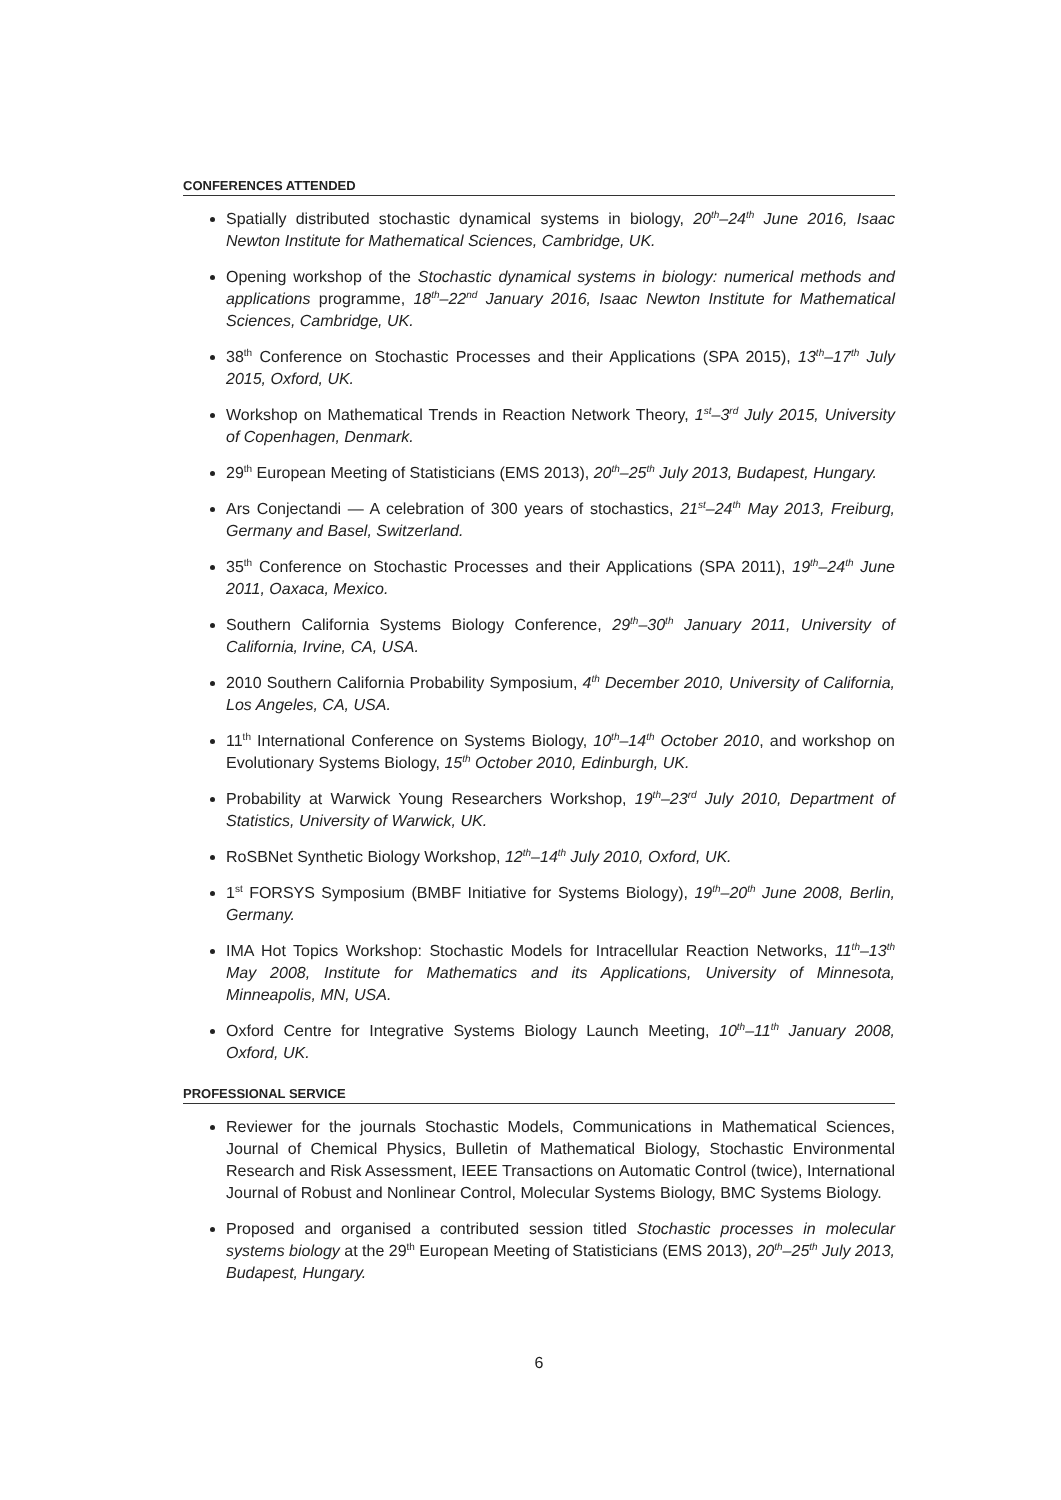CONFERENCES ATTENDED
Spatially distributed stochastic dynamical systems in biology, 20<sup>th</sup>–24<sup>th</sup> June 2016, Isaac Newton Institute for Mathematical Sciences, Cambridge, UK.
Opening workshop of the Stochastic dynamical systems in biology: numerical methods and applications programme, 18<sup>th</sup>–22<sup>nd</sup> January 2016, Isaac Newton Institute for Mathematical Sciences, Cambridge, UK.
38<sup>th</sup> Conference on Stochastic Processes and their Applications (SPA 2015), 13<sup>th</sup>–17<sup>th</sup> July 2015, Oxford, UK.
Workshop on Mathematical Trends in Reaction Network Theory, 1<sup>st</sup>–3<sup>rd</sup> July 2015, University of Copenhagen, Denmark.
29<sup>th</sup> European Meeting of Statisticians (EMS 2013), 20<sup>th</sup>–25<sup>th</sup> July 2013, Budapest, Hungary.
Ars Conjectandi — A celebration of 300 years of stochastics, 21<sup>st</sup>–24<sup>th</sup> May 2013, Freiburg, Germany and Basel, Switzerland.
35<sup>th</sup> Conference on Stochastic Processes and their Applications (SPA 2011), 19<sup>th</sup>–24<sup>th</sup> June 2011, Oaxaca, Mexico.
Southern California Systems Biology Conference, 29<sup>th</sup>–30<sup>th</sup> January 2011, University of California, Irvine, CA, USA.
2010 Southern California Probability Symposium, 4<sup>th</sup> December 2010, University of California, Los Angeles, CA, USA.
11<sup>th</sup> International Conference on Systems Biology, 10<sup>th</sup>–14<sup>th</sup> October 2010, and workshop on Evolutionary Systems Biology, 15<sup>th</sup> October 2010, Edinburgh, UK.
Probability at Warwick Young Researchers Workshop, 19<sup>th</sup>–23<sup>rd</sup> July 2010, Department of Statistics, University of Warwick, UK.
RoSBNet Synthetic Biology Workshop, 12<sup>th</sup>–14<sup>th</sup> July 2010, Oxford, UK.
1<sup>st</sup> FORSYS Symposium (BMBF Initiative for Systems Biology), 19<sup>th</sup>–20<sup>th</sup> June 2008, Berlin, Germany.
IMA Hot Topics Workshop: Stochastic Models for Intracellular Reaction Networks, 11<sup>th</sup>–13<sup>th</sup> May 2008, Institute for Mathematics and its Applications, University of Minnesota, Minneapolis, MN, USA.
Oxford Centre for Integrative Systems Biology Launch Meeting, 10<sup>th</sup>–11<sup>th</sup> January 2008, Oxford, UK.
PROFESSIONAL SERVICE
Reviewer for the journals Stochastic Models, Communications in Mathematical Sciences, Journal of Chemical Physics, Bulletin of Mathematical Biology, Stochastic Environmental Research and Risk Assessment, IEEE Transactions on Automatic Control (twice), International Journal of Robust and Nonlinear Control, Molecular Systems Biology, BMC Systems Biology.
Proposed and organised a contributed session titled Stochastic processes in molecular systems biology at the 29<sup>th</sup> European Meeting of Statisticians (EMS 2013), 20<sup>th</sup>–25<sup>th</sup> July 2013, Budapest, Hungary.
6